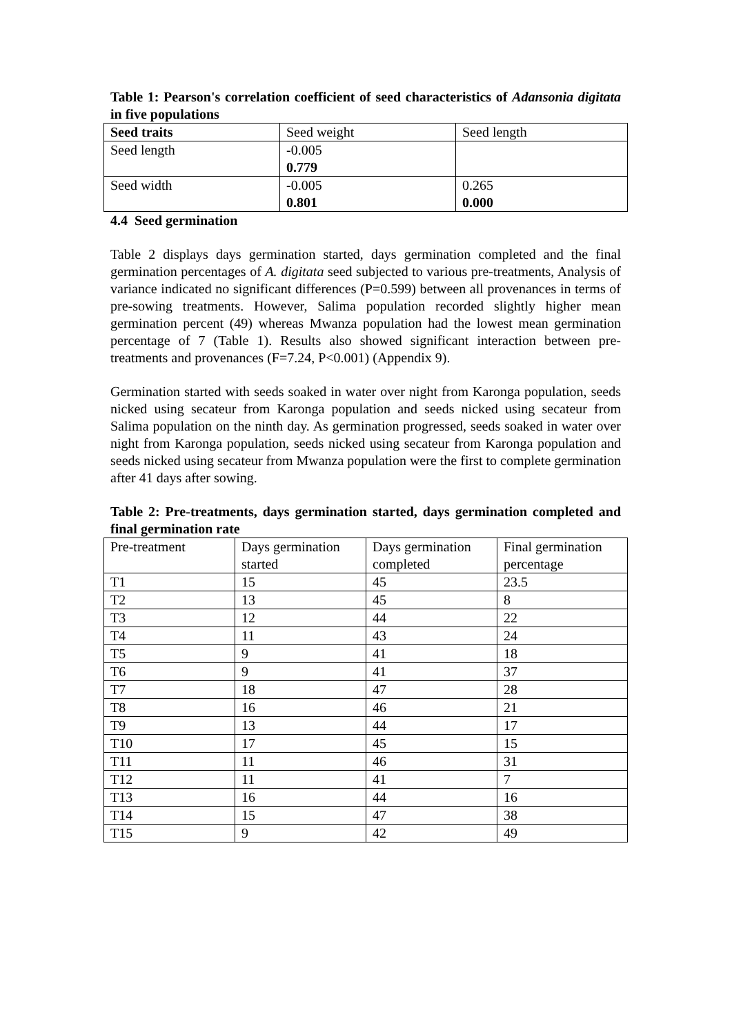Table 1: Pearson's correlation coefficient of seed characteristics of Adansonia digitata in five populations
| Seed traits | Seed weight | Seed length |
| --- | --- | --- |
| Seed length | -0.005 0.779 | |
| Seed width | -0.005 0.801 | 0.265 0.000 |
4.4 Seed germination
Table 2 displays days germination started, days germination completed and the final germination percentages of A. digitata seed subjected to various pre-treatments, Analysis of variance indicated no significant differences (P=0.599) between all provenances in terms of pre-sowing treatments. However, Salima population recorded slightly higher mean germination percent (49) whereas Mwanza population had the lowest mean germination percentage of 7 (Table 1). Results also showed significant interaction between pre-treatments and provenances (F=7.24, P<0.001) (Appendix 9).
Germination started with seeds soaked in water over night from Karonga population, seeds nicked using secateur from Karonga population and seeds nicked using secateur from Salima population on the ninth day. As germination progressed, seeds soaked in water over night from Karonga population, seeds nicked using secateur from Karonga population and seeds nicked using secateur from Mwanza population were the first to complete germination after 41 days after sowing.
Table 2: Pre-treatments, days germination started, days germination completed and final germination rate
| Pre-treatment | Days germination started | Days germination completed | Final germination percentage |
| --- | --- | --- | --- |
| T1 | 15 | 45 | 23.5 |
| T2 | 13 | 45 | 8 |
| T3 | 12 | 44 | 22 |
| T4 | 11 | 43 | 24 |
| T5 | 9 | 41 | 18 |
| T6 | 9 | 41 | 37 |
| T7 | 18 | 47 | 28 |
| T8 | 16 | 46 | 21 |
| T9 | 13 | 44 | 17 |
| T10 | 17 | 45 | 15 |
| T11 | 11 | 46 | 31 |
| T12 | 11 | 41 | 7 |
| T13 | 16 | 44 | 16 |
| T14 | 15 | 47 | 38 |
| T15 | 9 | 42 | 49 |